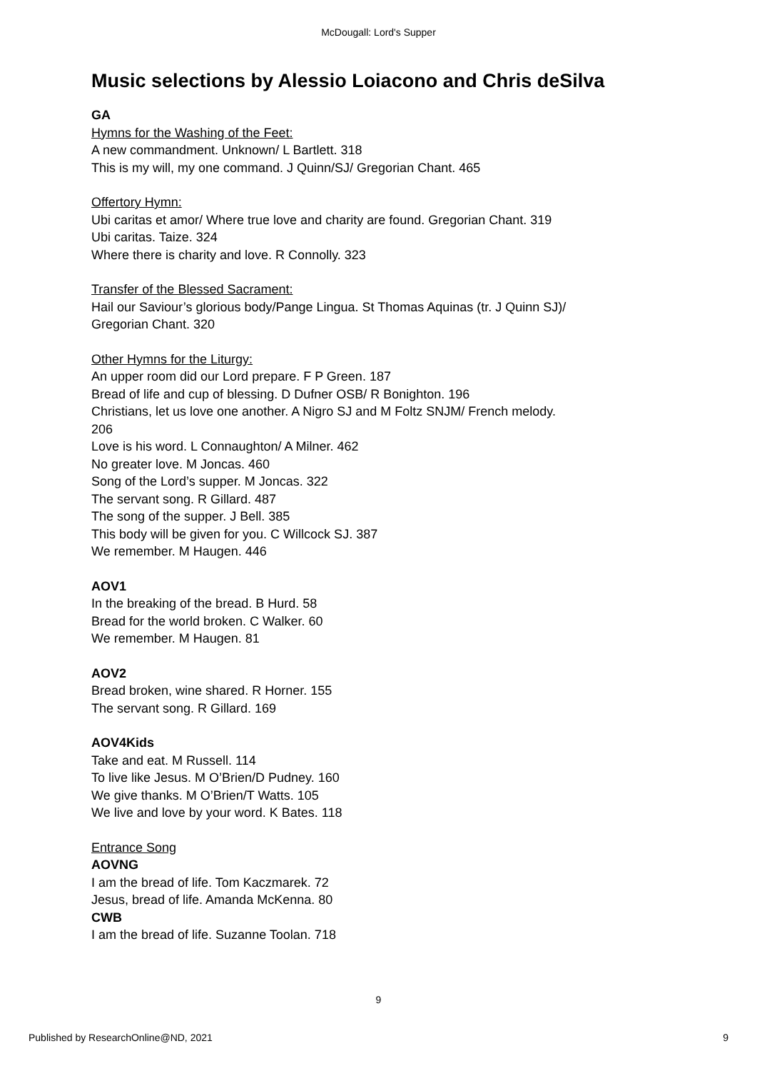McDougall: Lord's Supper
Music selections by Alessio Loiacono and Chris deSilva
GA
Hymns for the Washing of the Feet:
A new commandment. Unknown/ L Bartlett. 318
This is my will, my one command. J Quinn/SJ/ Gregorian Chant. 465
Offertory Hymn:
Ubi caritas et amor/ Where true love and charity are found. Gregorian Chant. 319
Ubi caritas. Taize. 324
Where there is charity and love. R Connolly. 323
Transfer of the Blessed Sacrament:
Hail our Saviour’s glorious body/Pange Lingua. St Thomas Aquinas (tr. J Quinn SJ)/
Gregorian Chant. 320
Other Hymns for the Liturgy:
An upper room did our Lord prepare. F P Green. 187
Bread of life and cup of blessing. D Dufner OSB/ R Bonighton. 196
Christians, let us love one another. A Nigro SJ and M Foltz SNJM/ French melody.
206
Love is his word. L Connaughton/ A Milner. 462
No greater love. M Joncas. 460
Song of the Lord’s supper. M Joncas. 322
The servant song. R Gillard. 487
The song of the supper. J Bell. 385
This body will be given for you. C Willcock SJ. 387
We remember. M Haugen. 446
AOV1
In the breaking of the bread. B Hurd. 58
Bread for the world broken. C Walker. 60
We remember. M Haugen. 81
AOV2
Bread broken, wine shared. R Horner. 155
The servant song. R Gillard. 169
AOV4Kids
Take and eat. M Russell. 114
To live like Jesus. M O’Brien/D Pudney. 160
We give thanks. M O’Brien/T Watts. 105
We live and love by your word. K Bates. 118
Entrance Song
AOVNG
I am the bread of life. Tom Kaczmarek. 72
Jesus, bread of life. Amanda McKenna. 80
CWB
I am the bread of life. Suzanne Toolan. 718
9
Published by ResearchOnline@ND, 2021 9